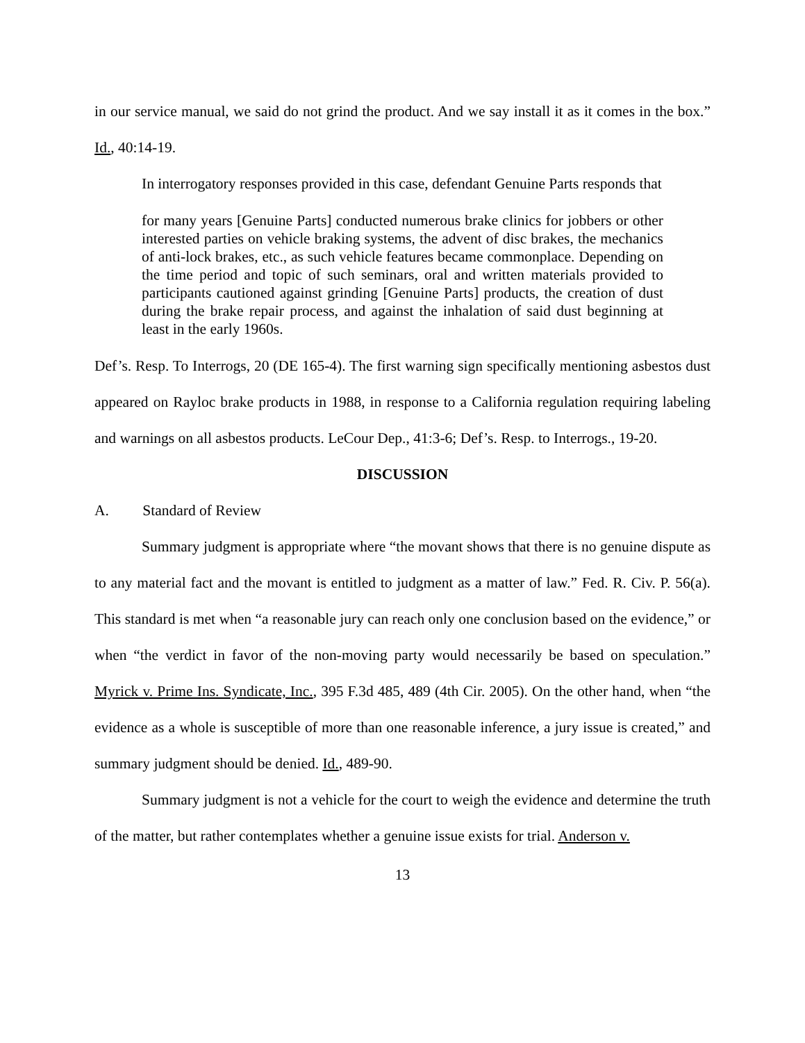in our service manual, we said do not grind the product. And we say install it as it comes in the box.” Id., 40:14-19.
In interrogatory responses provided in this case, defendant Genuine Parts responds that
for many years [Genuine Parts] conducted numerous brake clinics for jobbers or other interested parties on vehicle braking systems, the advent of disc brakes, the mechanics of anti-lock brakes, etc., as such vehicle features became commonplace. Depending on the time period and topic of such seminars, oral and written materials provided to participants cautioned against grinding [Genuine Parts] products, the creation of dust during the brake repair process, and against the inhalation of said dust beginning at least in the early 1960s.
Def’s. Resp. To Interrogs, 20 (DE 165-4). The first warning sign specifically mentioning asbestos dust appeared on Rayloc brake products in 1988, in response to a California regulation requiring labeling and warnings on all asbestos products. LeCour Dep., 41:3-6; Def’s. Resp. to Interrogs., 19-20.
DISCUSSION
A. Standard of Review
Summary judgment is appropriate where “the movant shows that there is no genuine dispute as to any material fact and the movant is entitled to judgment as a matter of law.” Fed. R. Civ. P. 56(a). This standard is met when “a reasonable jury can reach only one conclusion based on the evidence,” or when “the verdict in favor of the non-moving party would necessarily be based on speculation.” Myrick v. Prime Ins. Syndicate, Inc., 395 F.3d 485, 489 (4th Cir. 2005). On the other hand, when “the evidence as a whole is susceptible of more than one reasonable inference, a jury issue is created,” and summary judgment should be denied. Id., 489-90.
Summary judgment is not a vehicle for the court to weigh the evidence and determine the truth of the matter, but rather contemplates whether a genuine issue exists for trial. Anderson v.
13